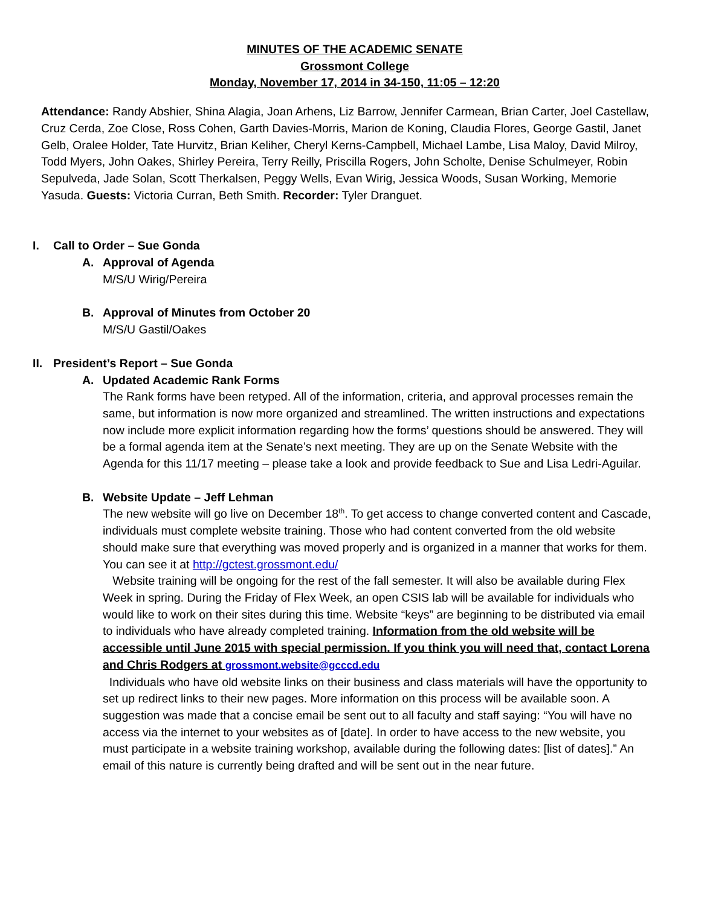MINUTES OF THE ACADEMIC SENATE
Grossmont College
Monday, November 17, 2014 in 34-150, 11:05 – 12:20
Attendance: Randy Abshier, Shina Alagia, Joan Arhens, Liz Barrow, Jennifer Carmean, Brian Carter, Joel Castellaw, Cruz Cerda, Zoe Close, Ross Cohen, Garth Davies-Morris, Marion de Koning, Claudia Flores, George Gastil, Janet Gelb, Oralee Holder, Tate Hurvitz, Brian Keliher, Cheryl Kerns-Campbell, Michael Lambe, Lisa Maloy, David Milroy, Todd Myers, John Oakes, Shirley Pereira, Terry Reilly, Priscilla Rogers, John Scholte, Denise Schulmeyer, Robin Sepulveda, Jade Solan, Scott Therkalsen, Peggy Wells, Evan Wirig, Jessica Woods, Susan Working, Memorie Yasuda. Guests: Victoria Curran, Beth Smith. Recorder: Tyler Dranguet.
I. Call to Order – Sue Gonda
A. Approval of Agenda
M/S/U Wirig/Pereira
B. Approval of Minutes from October 20
M/S/U Gastil/Oakes
II. President’s Report – Sue Gonda
A. Updated Academic Rank Forms
The Rank forms have been retyped. All of the information, criteria, and approval processes remain the same, but information is now more organized and streamlined. The written instructions and expectations now include more explicit information regarding how the forms’ questions should be answered. They will be a formal agenda item at the Senate’s next meeting. They are up on the Senate Website with the Agenda for this 11/17 meeting – please take a look and provide feedback to Sue and Lisa Ledri-Aguilar.
B. Website Update – Jeff Lehman
The new website will go live on December 18<sup>th</sup>. To get access to change converted content and Cascade, individuals must complete website training. Those who had content converted from the old website should make sure that everything was moved properly and is organized in a manner that works for them. You can see it at http://gctest.grossmont.edu/
Website training will be ongoing for the rest of the fall semester. It will also be available during Flex Week in spring. During the Friday of Flex Week, an open CSIS lab will be available for individuals who would like to work on their sites during this time. Website “keys” are beginning to be distributed via email to individuals who have already completed training. Information from the old website will be accessible until June 2015 with special permission. If you think you will need that, contact Lorena and Chris Rodgers at grossmont.website@gcccd.edu
Individuals who have old website links on their business and class materials will have the opportunity to set up redirect links to their new pages. More information on this process will be available soon. A suggestion was made that a concise email be sent out to all faculty and staff saying: “You will have no access via the internet to your websites as of [date]. In order to have access to the new website, you must participate in a website training workshop, available during the following dates: [list of dates].” An email of this nature is currently being drafted and will be sent out in the near future.